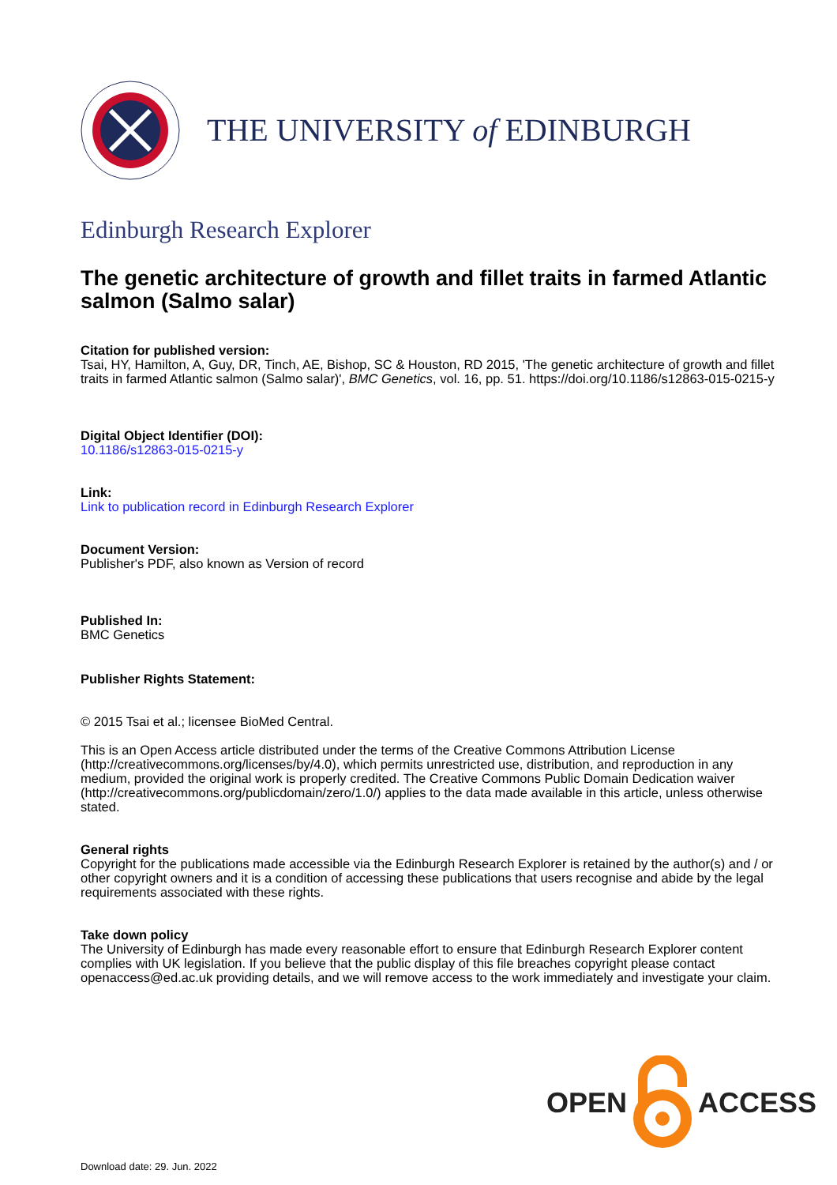THE UNIVERSITY of EDINBURGH
Edinburgh Research Explorer
The genetic architecture of growth and fillet traits in farmed Atlantic salmon (Salmo salar)
Citation for published version:
Tsai, HY, Hamilton, A, Guy, DR, Tinch, AE, Bishop, SC & Houston, RD 2015, 'The genetic architecture of growth and fillet traits in farmed Atlantic salmon (Salmo salar)', BMC Genetics, vol. 16, pp. 51. https://doi.org/10.1186/s12863-015-0215-y
Digital Object Identifier (DOI):
10.1186/s12863-015-0215-y
Link:
Link to publication record in Edinburgh Research Explorer
Document Version:
Publisher's PDF, also known as Version of record
Published In:
BMC Genetics
Publisher Rights Statement:
© 2015 Tsai et al.; licensee BioMed Central.
This is an Open Access article distributed under the terms of the Creative Commons Attribution License (http://creativecommons.org/licenses/by/4.0), which permits unrestricted use, distribution, and reproduction in any medium, provided the original work is properly credited. The Creative Commons Public Domain Dedication waiver (http://creativecommons.org/publicdomain/zero/1.0/) applies to the data made available in this article, unless otherwise stated.
General rights
Copyright for the publications made accessible via the Edinburgh Research Explorer is retained by the author(s) and / or other copyright owners and it is a condition of accessing these publications that users recognise and abide by the legal requirements associated with these rights.
Take down policy
The University of Edinburgh has made every reasonable effort to ensure that Edinburgh Research Explorer content complies with UK legislation. If you believe that the public display of this file breaches copyright please contact openaccess@ed.ac.uk providing details, and we will remove access to the work immediately and investigate your claim.
OPEN ACCESS
Download date: 29. Jun. 2022